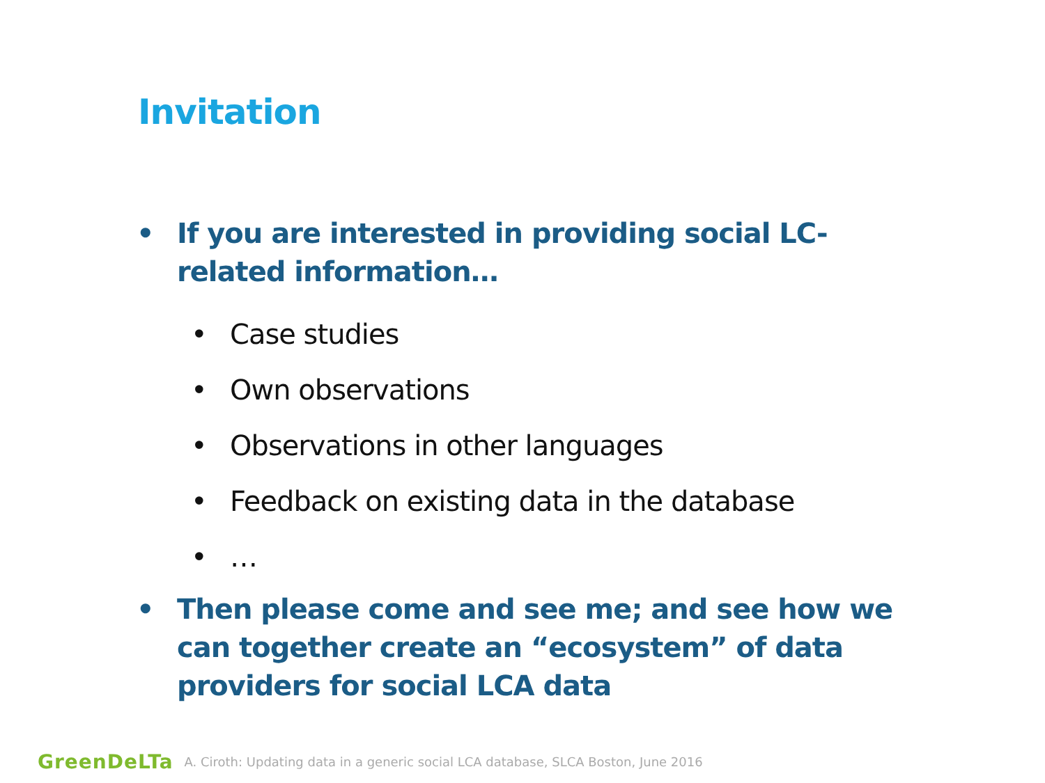Invitation
• If you are interested in providing social LC-related information…
• Case studies
• Own observations
• Observations in other languages
• Feedback on existing data in the database
• …
• Then please come and see me; and see how we can together create an “ecosystem” of data providers for social LCA data
GreenDeLTa A. Ciroth: Updating data in a generic social LCA database, SLCA Boston, June 2016